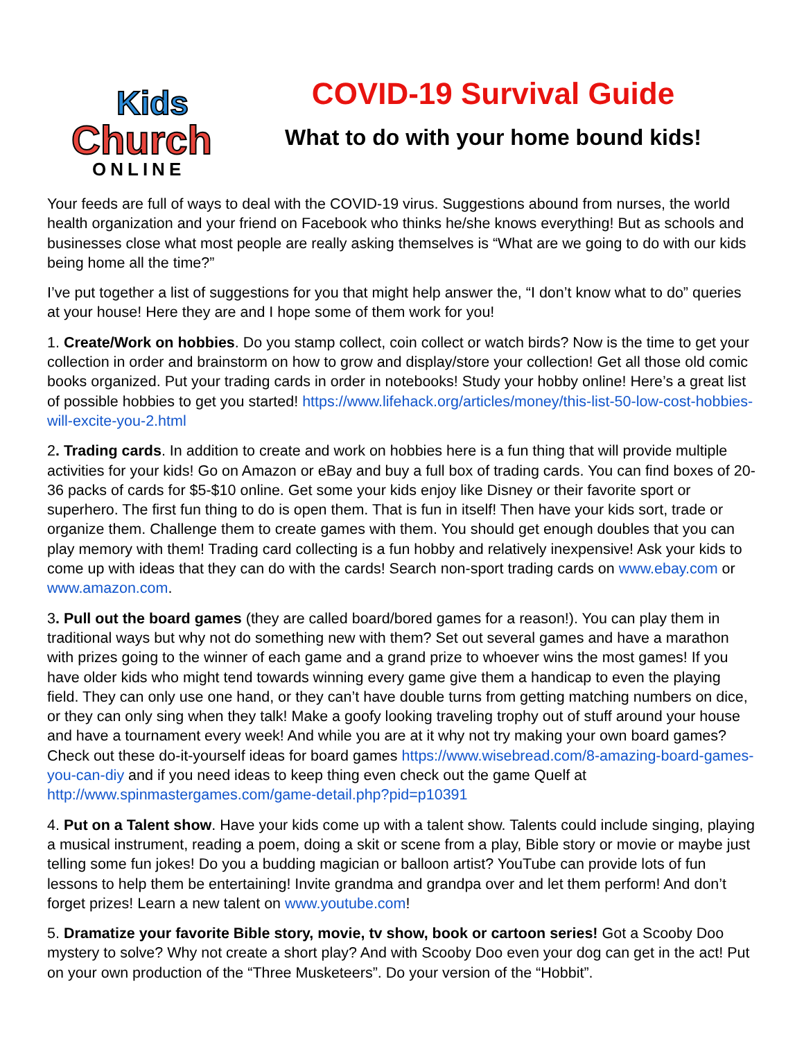Kids
Church
ONLINE
COVID-19 Survival Guide
What to do with your home bound kids!
Your feeds are full of ways to deal with the COVID-19 virus. Suggestions abound from nurses, the world health organization and your friend on Facebook who thinks he/she knows everything! But as schools and businesses close what most people are really asking themselves is “What are we going to do with our kids being home all the time?”
I’ve put together a list of suggestions for you that might help answer the, “I don’t know what to do” queries at your house! Here they are and I hope some of them work for you!
1. Create/Work on hobbies. Do you stamp collect, coin collect or watch birds? Now is the time to get your collection in order and brainstorm on how to grow and display/store your collection! Get all those old comic books organized. Put your trading cards in order in notebooks! Study your hobby online! Here’s a great list of possible hobbies to get you started! https://www.lifehack.org/articles/money/this-list-50-low-cost-hobbies-will-excite-you-2.html
2. Trading cards. In addition to create and work on hobbies here is a fun thing that will provide multiple activities for your kids! Go on Amazon or eBay and buy a full box of trading cards. You can find boxes of 20-36 packs of cards for $5-$10 online. Get some your kids enjoy like Disney or their favorite sport or superhero. The first fun thing to do is open them. That is fun in itself! Then have your kids sort, trade or organize them. Challenge them to create games with them. You should get enough doubles that you can play memory with them! Trading card collecting is a fun hobby and relatively inexpensive! Ask your kids to come up with ideas that they can do with the cards! Search non-sport trading cards on www.ebay.com or www.amazon.com.
3. Pull out the board games (they are called board/bored games for a reason!). You can play them in traditional ways but why not do something new with them? Set out several games and have a marathon with prizes going to the winner of each game and a grand prize to whoever wins the most games! If you have older kids who might tend towards winning every game give them a handicap to even the playing field. They can only use one hand, or they can’t have double turns from getting matching numbers on dice, or they can only sing when they talk! Make a goofy looking traveling trophy out of stuff around your house and have a tournament every week! And while you are at it why not try making your own board games? Check out these do-it-yourself ideas for board games https://www.wisebread.com/8-amazing-board-games-you-can-diy and if you need ideas to keep thing even check out the game Quelf at http://www.spinmastergames.com/game-detail.php?pid=p10391
4. Put on a Talent show. Have your kids come up with a talent show. Talents could include singing, playing a musical instrument, reading a poem, doing a skit or scene from a play, Bible story or movie or maybe just telling some fun jokes! Do you a budding magician or balloon artist? YouTube can provide lots of fun lessons to help them be entertaining! Invite grandma and grandpa over and let them perform! And don’t forget prizes! Learn a new talent on www.youtube.com!
5. Dramatize your favorite Bible story, movie, tv show, book or cartoon series! Got a Scooby Doo mystery to solve? Why not create a short play? And with Scooby Doo even your dog can get in the act! Put on your own production of the “Three Musketeers”. Do your version of the “Hobbit”.